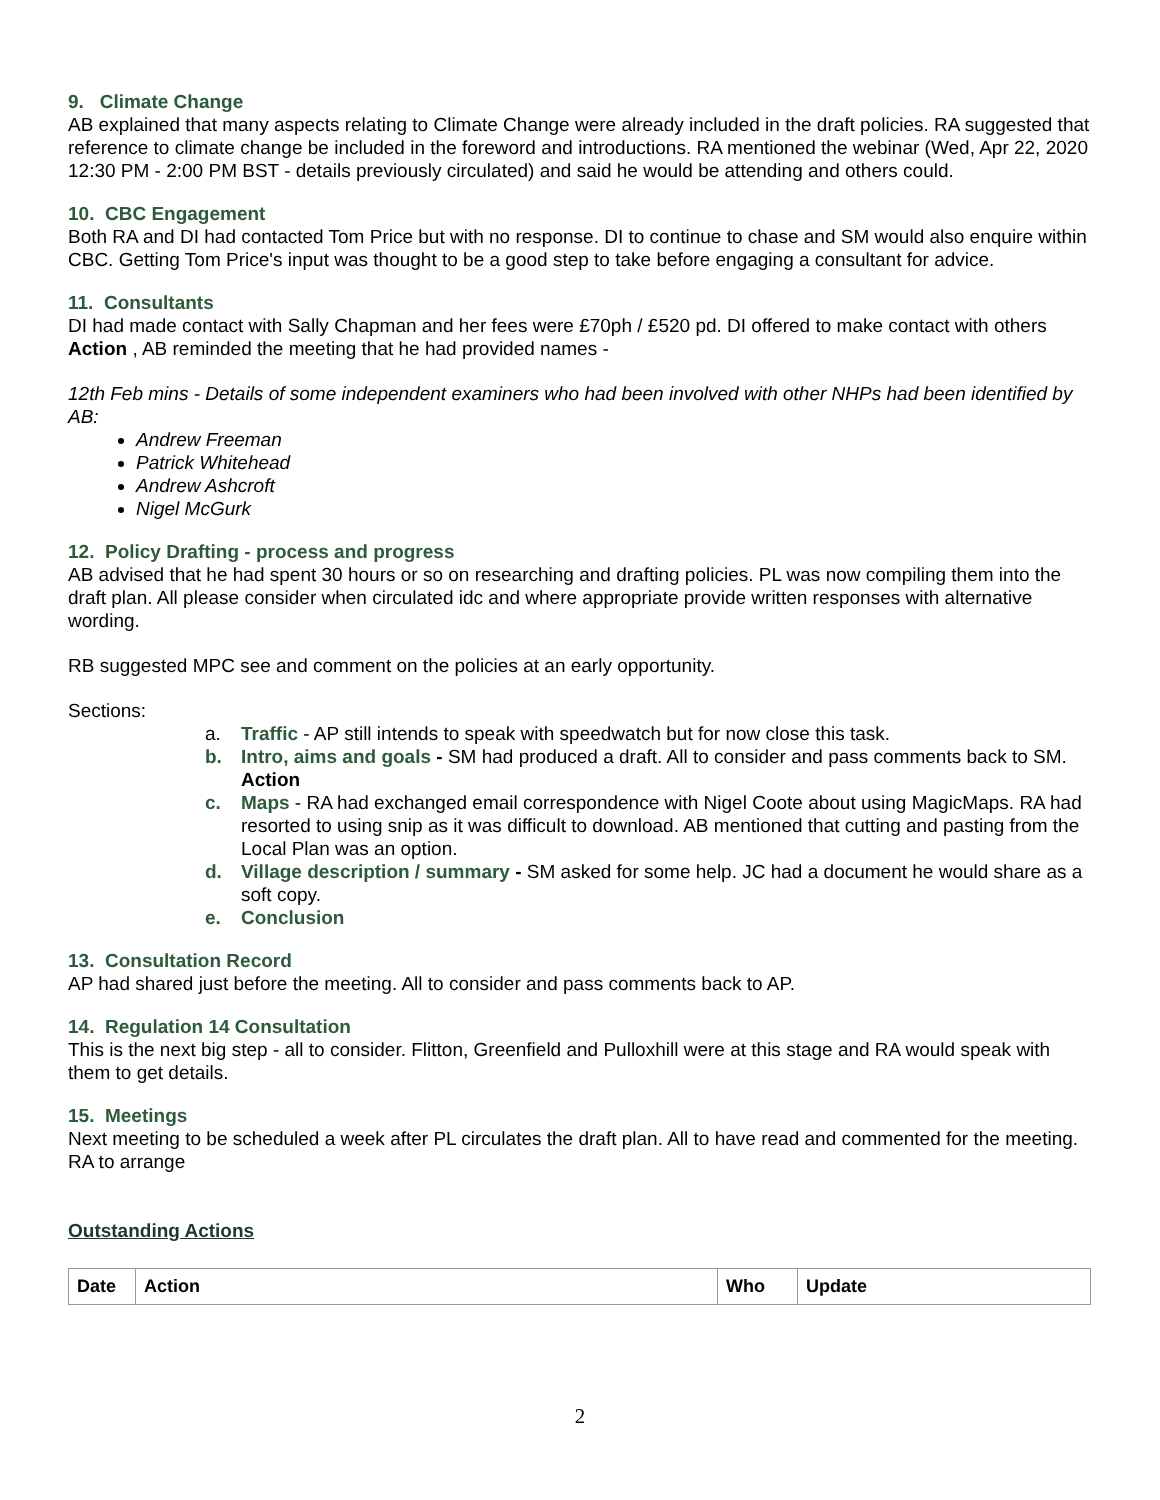9. Climate Change
AB explained that many aspects relating to Climate Change were already included in the draft policies. RA suggested that reference to climate change be included in the foreword and introductions. RA mentioned the webinar (Wed, Apr 22, 2020 12:30 PM - 2:00 PM BST - details previously circulated) and said he would be attending and others could.
10. CBC Engagement
Both RA and DI had contacted Tom Price but with no response. DI to continue to chase and SM would also enquire within CBC. Getting Tom Price's input was thought to be a good step to take before engaging a consultant for advice.
11. Consultants
DI had made contact with Sally Chapman and her fees were £70ph / £520 pd. DI offered to make contact with others Action , AB reminded the meeting that he had provided names -
12th Feb mins - Details of some independent examiners who had been involved with other NHPs had been identified by AB:
Andrew Freeman
Patrick Whitehead
Andrew Ashcroft
Nigel McGurk
12. Policy Drafting - process and progress
AB advised that he had spent 30 hours or so on researching and drafting policies. PL was now compiling them into the draft plan. All please consider when circulated idc and where appropriate provide written responses with alternative wording.
RB suggested MPC see and comment on the policies at an early opportunity.
Sections:
a. Traffic - AP still intends to speak with speedwatch but for now close this task.
b. Intro, aims and goals - SM had produced a draft. All to consider and pass comments back to SM. Action
c. Maps - RA had exchanged email correspondence with Nigel Coote about using MagicMaps. RA had resorted to using snip as it was difficult to download. AB mentioned that cutting and pasting from the Local Plan was an option.
d. Village description / summary - SM asked for some help. JC had a document he would share as a soft copy.
e. Conclusion
13. Consultation Record
AP had shared just before the meeting. All to consider and pass comments back to AP.
14. Regulation 14 Consultation
This is the next big step - all to consider. Flitton, Greenfield and Pulloxhill were at this stage and RA would speak with them to get details.
15. Meetings
Next meeting to be scheduled a week after PL circulates the draft plan. All to have read and commented for the meeting. RA to arrange
Outstanding Actions
| Date | Action | Who | Update |
| --- | --- | --- | --- |
2